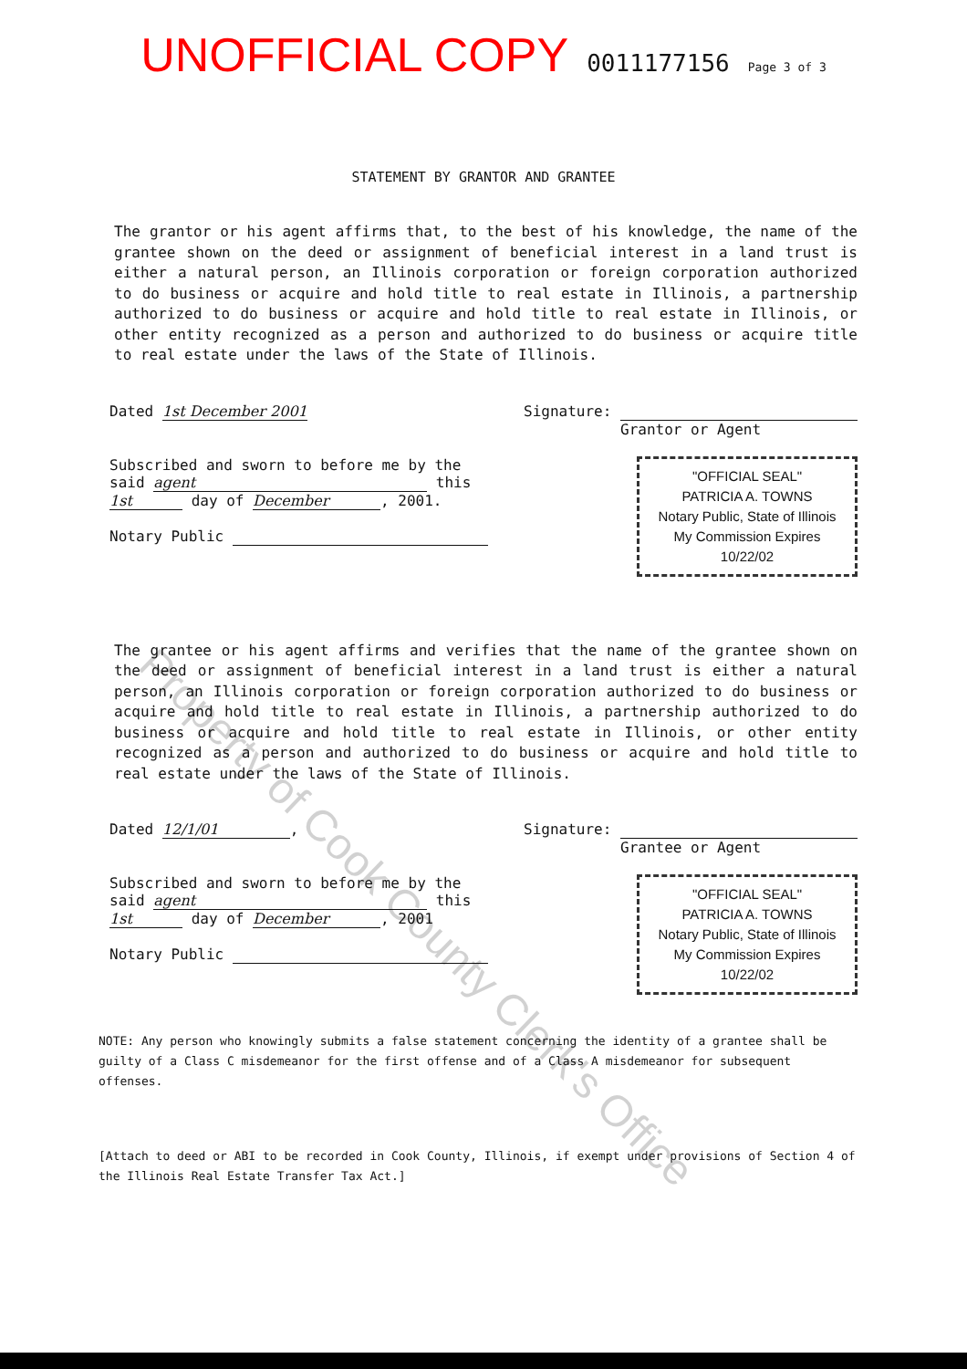UNOFFICIAL COPY 0011177156 Page 3 of 3
STATEMENT BY GRANTOR AND GRANTEE
The grantor or his agent affirms that, to the best of his knowledge, the name of the grantee shown on the deed or assignment of beneficial interest in a land trust is either a natural person, an Illinois corporation or foreign corporation authorized to do business or acquire and hold title to real estate in Illinois, a partnership authorized to do business or acquire and hold title to real estate in Illinois, or other entity recognized as a person and authorized to do business or acquire title to real estate under the laws of the State of Illinois.
Dated 1st December 2001 Signature:
Grantor or Agent
Subscribed and sworn to before me by the
said agent this
1st day of December, 2001.
Notary Public
"OFFICIAL SEAL"
PATRICIA A. TOWNS
Notary Public, State of Illinois
My Commission Expires 10/22/02
The grantee or his agent affirms and verifies that the name of the grantee shown on the deed or assignment of beneficial interest in a land trust is either a natural person, an Illinois corporation or foreign corporation authorized to do business or acquire and hold title to real estate in Illinois, a partnership authorized to do business or acquire and hold title to real estate in Illinois, or other entity recognized as a person and authorized to do business or acquire and hold title to real estate under the laws of the State of Illinois.
Dated 12/1/01, Signature:
Grantee or Agent
Subscribed and sworn to before me by the
said agent this
1st day of December, 2001
Notary Public
"OFFICIAL SEAL"
PATRICIA A. TOWNS
Notary Public, State of Illinois
My Commission Expires 10/22/02
NOTE: Any person who knowingly submits a false statement concerning the identity of a grantee shall be guilty of a Class C misdemeanor for the first offense and of a Class A misdemeanor for subsequent offenses.
[Attach to deed or ABI to be recorded in Cook County, Illinois, if exempt under provisions of Section 4 of the Illinois Real Estate Transfer Tax Act.]
Property of Cook County Clerk's Office